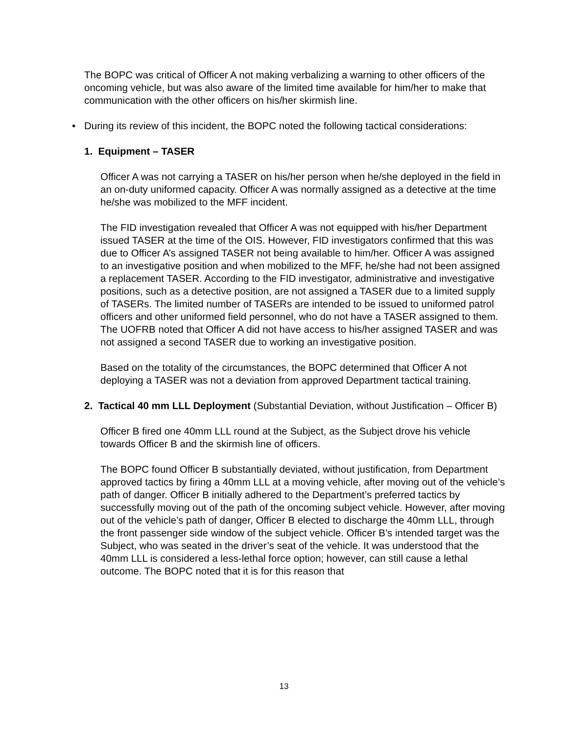The BOPC was critical of Officer A not making verbalizing a warning to other officers of the oncoming vehicle, but was also aware of the limited time available for him/her to make that communication with the other officers on his/her skirmish line.
• During its review of this incident, the BOPC noted the following tactical considerations:
1. Equipment – TASER
Officer A was not carrying a TASER on his/her person when he/she deployed in the field in an on-duty uniformed capacity. Officer A was normally assigned as a detective at the time he/she was mobilized to the MFF incident.
The FID investigation revealed that Officer A was not equipped with his/her Department issued TASER at the time of the OIS. However, FID investigators confirmed that this was due to Officer A’s assigned TASER not being available to him/her. Officer A was assigned to an investigative position and when mobilized to the MFF, he/she had not been assigned a replacement TASER. According to the FID investigator, administrative and investigative positions, such as a detective position, are not assigned a TASER due to a limited supply of TASERs. The limited number of TASERs are intended to be issued to uniformed patrol officers and other uniformed field personnel, who do not have a TASER assigned to them. The UOFRB noted that Officer A did not have access to his/her assigned TASER and was not assigned a second TASER due to working an investigative position.
Based on the totality of the circumstances, the BOPC determined that Officer A not deploying a TASER was not a deviation from approved Department tactical training.
2. Tactical 40 mm LLL Deployment (Substantial Deviation, without Justification – Officer B)
Officer B fired one 40mm LLL round at the Subject, as the Subject drove his vehicle towards Officer B and the skirmish line of officers.
The BOPC found Officer B substantially deviated, without justification, from Department approved tactics by firing a 40mm LLL at a moving vehicle, after moving out of the vehicle’s path of danger. Officer B initially adhered to the Department’s preferred tactics by successfully moving out of the path of the oncoming subject vehicle. However, after moving out of the vehicle’s path of danger, Officer B elected to discharge the 40mm LLL, through the front passenger side window of the subject vehicle. Officer B’s intended target was the Subject, who was seated in the driver’s seat of the vehicle. It was understood that the 40mm LLL is considered a less-lethal force option; however, can still cause a lethal outcome. The BOPC noted that it is for this reason that
13